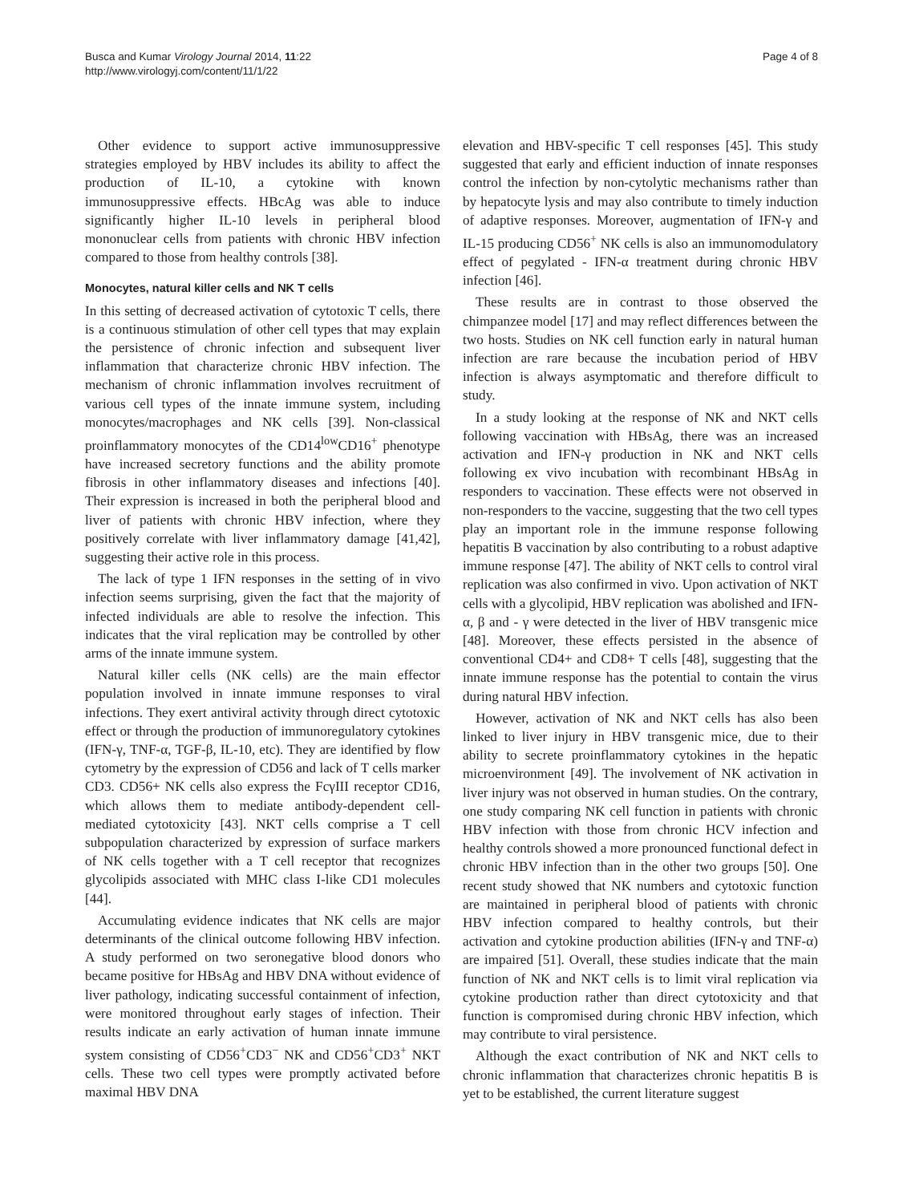Busca and Kumar Virology Journal 2014, 11:22
http://www.virologyj.com/content/11/1/22
Page 4 of 8
Other evidence to support active immunosuppressive strategies employed by HBV includes its ability to affect the production of IL-10, a cytokine with known immunosuppressive effects. HBcAg was able to induce significantly higher IL-10 levels in peripheral blood mononuclear cells from patients with chronic HBV infection compared to those from healthy controls [38].
Monocytes, natural killer cells and NK T cells
In this setting of decreased activation of cytotoxic T cells, there is a continuous stimulation of other cell types that may explain the persistence of chronic infection and subsequent liver inflammation that characterize chronic HBV infection. The mechanism of chronic inflammation involves recruitment of various cell types of the innate immune system, including monocytes/macrophages and NK cells [39]. Non-classical proinflammatory monocytes of the CD14<sup>low</sup>CD16<sup>+</sup> phenotype have increased secretory functions and the ability promote fibrosis in other inflammatory diseases and infections [40]. Their expression is increased in both the peripheral blood and liver of patients with chronic HBV infection, where they positively correlate with liver inflammatory damage [41,42], suggesting their active role in this process.
The lack of type 1 IFN responses in the setting of in vivo infection seems surprising, given the fact that the majority of infected individuals are able to resolve the infection. This indicates that the viral replication may be controlled by other arms of the innate immune system.
Natural killer cells (NK cells) are the main effector population involved in innate immune responses to viral infections. They exert antiviral activity through direct cytotoxic effect or through the production of immunoregulatory cytokines (IFN-γ, TNF-α, TGF-β, IL-10, etc). They are identified by flow cytometry by the expression of CD56 and lack of T cells marker CD3. CD56+ NK cells also express the FcγIII receptor CD16, which allows them to mediate antibody-dependent cell-mediated cytotoxicity [43]. NKT cells comprise a T cell subpopulation characterized by expression of surface markers of NK cells together with a T cell receptor that recognizes glycolipids associated with MHC class I-like CD1 molecules [44].
Accumulating evidence indicates that NK cells are major determinants of the clinical outcome following HBV infection. A study performed on two seronegative blood donors who became positive for HBsAg and HBV DNA without evidence of liver pathology, indicating successful containment of infection, were monitored throughout early stages of infection. Their results indicate an early activation of human innate immune system consisting of CD56<sup>+</sup>CD3<sup>−</sup> NK and CD56<sup>+</sup>CD3<sup>+</sup> NKT cells. These two cell types were promptly activated before maximal HBV DNA
elevation and HBV-specific T cell responses [45]. This study suggested that early and efficient induction of innate responses control the infection by non-cytolytic mechanisms rather than by hepatocyte lysis and may also contribute to timely induction of adaptive responses. Moreover, augmentation of IFN-γ and IL-15 producing CD56<sup>+</sup> NK cells is also an immunomodulatory effect of pegylated - IFN-α treatment during chronic HBV infection [46].
These results are in contrast to those observed the chimpanzee model [17] and may reflect differences between the two hosts. Studies on NK cell function early in natural human infection are rare because the incubation period of HBV infection is always asymptomatic and therefore difficult to study.
In a study looking at the response of NK and NKT cells following vaccination with HBsAg, there was an increased activation and IFN-γ production in NK and NKT cells following ex vivo incubation with recombinant HBsAg in responders to vaccination. These effects were not observed in non-responders to the vaccine, suggesting that the two cell types play an important role in the immune response following hepatitis B vaccination by also contributing to a robust adaptive immune response [47]. The ability of NKT cells to control viral replication was also confirmed in vivo. Upon activation of NKT cells with a glycolipid, HBV replication was abolished and IFN-α, β and - γ were detected in the liver of HBV transgenic mice [48]. Moreover, these effects persisted in the absence of conventional CD4+ and CD8+ T cells [48], suggesting that the innate immune response has the potential to contain the virus during natural HBV infection.
However, activation of NK and NKT cells has also been linked to liver injury in HBV transgenic mice, due to their ability to secrete proinflammatory cytokines in the hepatic microenvironment [49]. The involvement of NK activation in liver injury was not observed in human studies. On the contrary, one study comparing NK cell function in patients with chronic HBV infection with those from chronic HCV infection and healthy controls showed a more pronounced functional defect in chronic HBV infection than in the other two groups [50]. One recent study showed that NK numbers and cytotoxic function are maintained in peripheral blood of patients with chronic HBV infection compared to healthy controls, but their activation and cytokine production abilities (IFN-γ and TNF-α) are impaired [51]. Overall, these studies indicate that the main function of NK and NKT cells is to limit viral replication via cytokine production rather than direct cytotoxicity and that function is compromised during chronic HBV infection, which may contribute to viral persistence.
Although the exact contribution of NK and NKT cells to chronic inflammation that characterizes chronic hepatitis B is yet to be established, the current literature suggest